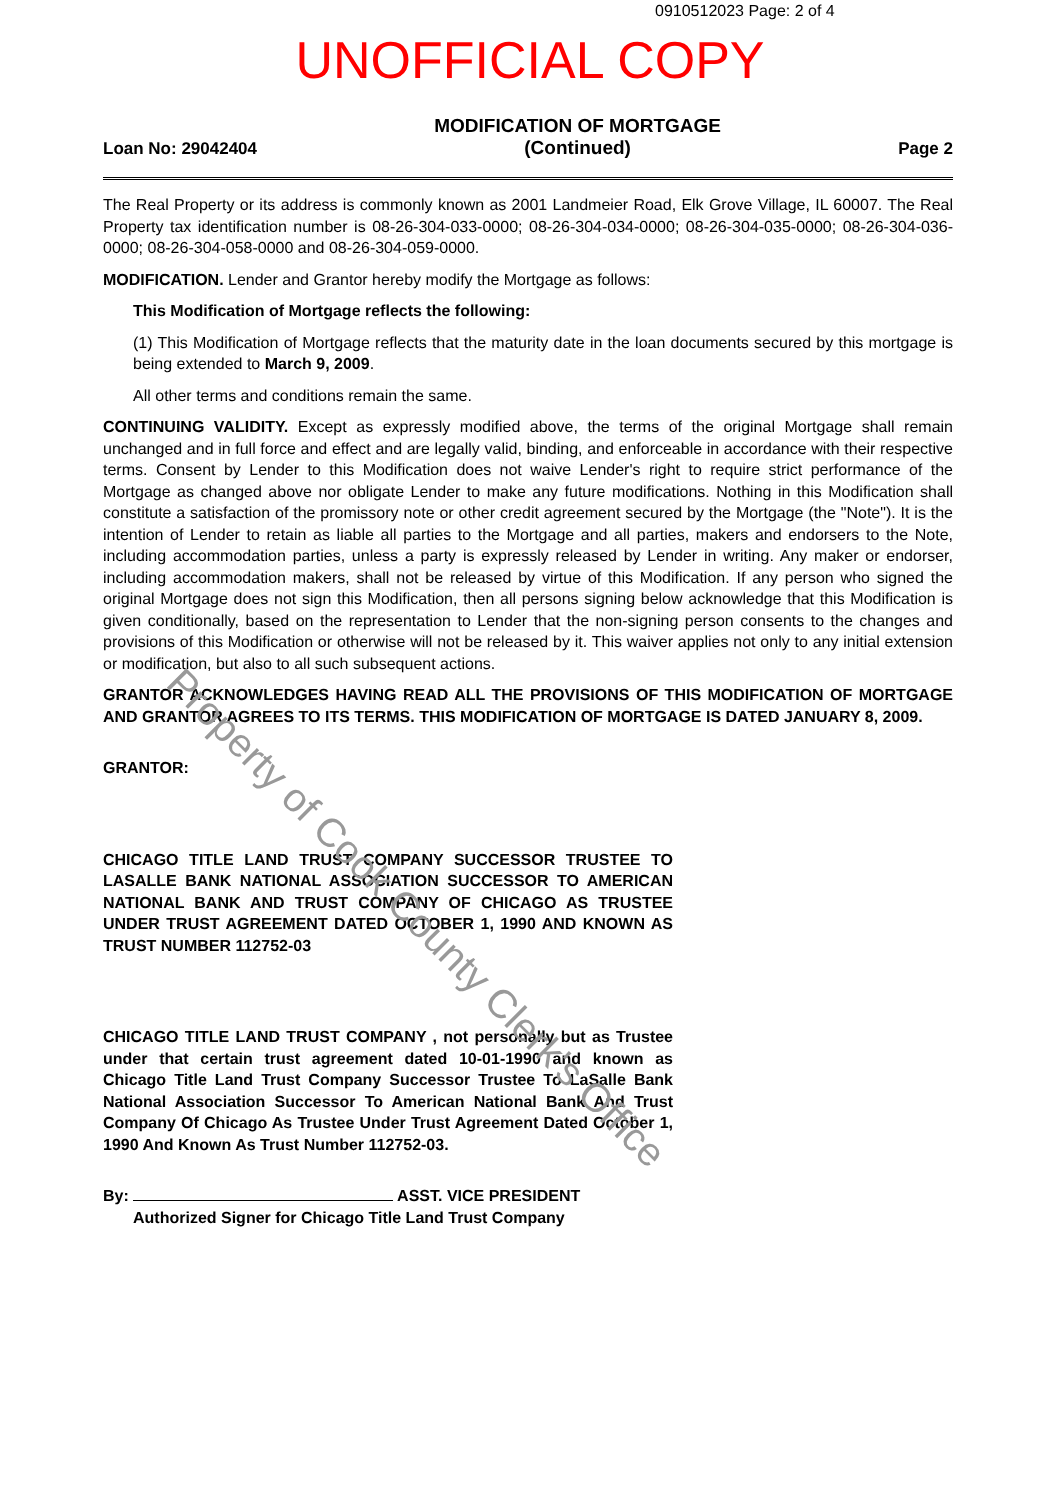0910512023 Page: 2 of 4
UNOFFICIAL COPY
Loan No: 29042404 MODIFICATION OF MORTGAGE
(Continued) Page 2
The Real Property or its address is commonly known as 2001 Landmeier Road, Elk Grove Village, IL 60007. The Real Property tax identification number is 08-26-304-033-0000; 08-26-304-034-0000; 08-26-304-035-0000; 08-26-304-036-0000; 08-26-304-058-0000 and 08-26-304-059-0000.
MODIFICATION. Lender and Grantor hereby modify the Mortgage as follows:
This Modification of Mortgage reflects the following:
(1) This Modification of Mortgage reflects that the maturity date in the loan documents secured by this mortgage is being extended to March 9, 2009.
All other terms and conditions remain the same.
CONTINUING VALIDITY. Except as expressly modified above, the terms of the original Mortgage shall remain unchanged and in full force and effect and are legally valid, binding, and enforceable in accordance with their respective terms. Consent by Lender to this Modification does not waive Lender's right to require strict performance of the Mortgage as changed above nor obligate Lender to make any future modifications. Nothing in this Modification shall constitute a satisfaction of the promissory note or other credit agreement secured by the Mortgage (the "Note"). It is the intention of Lender to retain as liable all parties to the Mortgage and all parties, makers and endorsers to the Note, including accommodation parties, unless a party is expressly released by Lender in writing. Any maker or endorser, including accommodation makers, shall not be released by virtue of this Modification. If any person who signed the original Mortgage does not sign this Modification, then all persons signing below acknowledge that this Modification is given conditionally, based on the representation to Lender that the non-signing person consents to the changes and provisions of this Modification or otherwise will not be released by it. This waiver applies not only to any initial extension or modification, but also to all such subsequent actions.
GRANTOR ACKNOWLEDGES HAVING READ ALL THE PROVISIONS OF THIS MODIFICATION OF MORTGAGE AND GRANTOR AGREES TO ITS TERMS. THIS MODIFICATION OF MORTGAGE IS DATED JANUARY 8, 2009.
GRANTOR:
CHICAGO TITLE LAND TRUST COMPANY SUCCESSOR TRUSTEE TO LASALLE BANK NATIONAL ASSOCIATION SUCCESSOR TO AMERICAN NATIONAL BANK AND TRUST COMPANY OF CHICAGO AS TRUSTEE UNDER TRUST AGREEMENT DATED OCTOBER 1, 1990 AND KNOWN AS TRUST NUMBER 112752-03
CHICAGO TITLE LAND TRUST COMPANY , not personally but as Trustee under that certain trust agreement dated 10-01-1990 and known as Chicago Title Land Trust Company Successor Trustee To LaSalle Bank National Association Successor To American National Bank And Trust Company Of Chicago As Trustee Under Trust Agreement Dated October 1, 1990 And Known As Trust Number 112752-03.
By: ASST. VICE PRESIDENT
Authorized Signer for Chicago Title Land Trust Company
Property of Cook County Clerk's Office